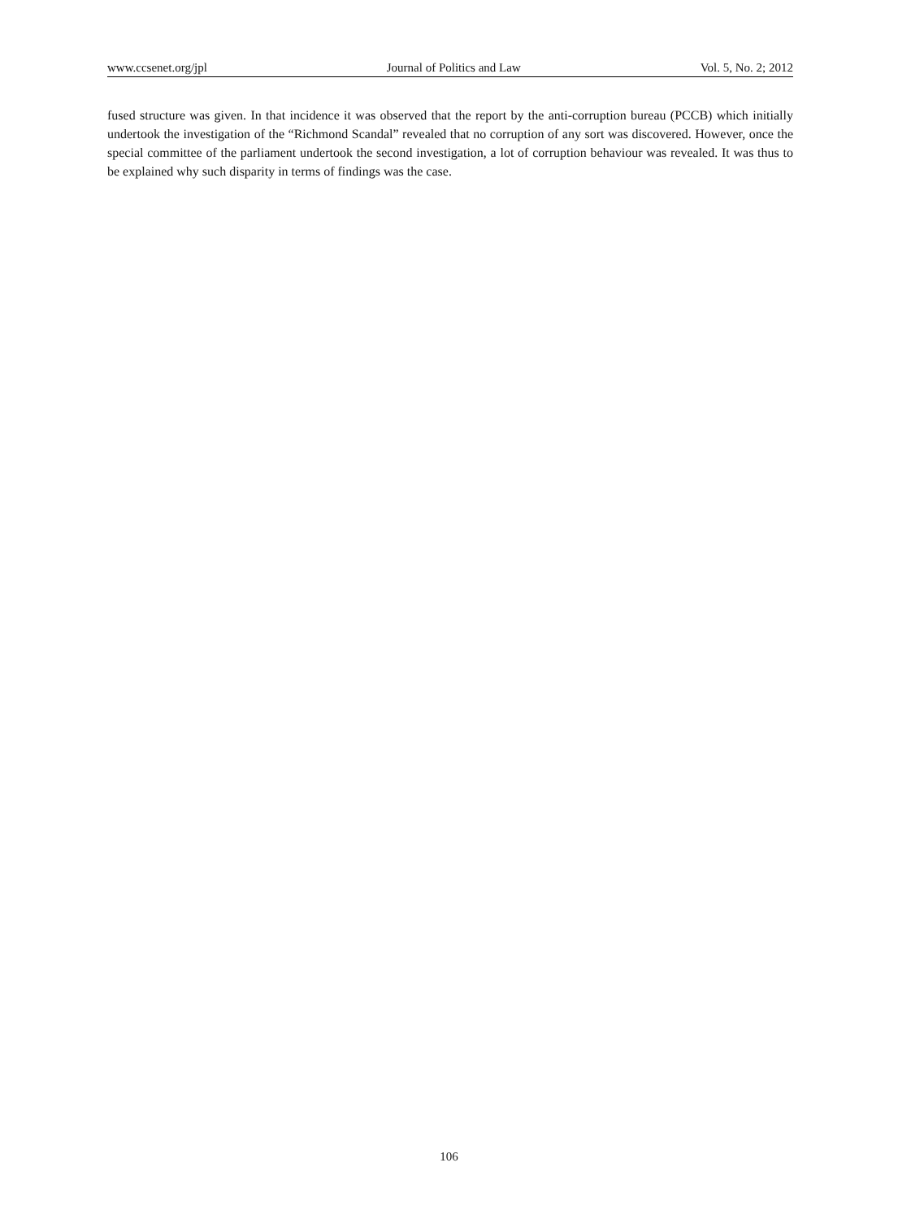www.ccsenet.org/jpl Journal of Politics and Law Vol. 5, No. 2; 2012
fused structure was given. In that incidence it was observed that the report by the anti-corruption bureau (PCCB) which initially undertook the investigation of the “Richmond Scandal” revealed that no corruption of any sort was discovered. However, once the special committee of the parliament undertook the second investigation, a lot of corruption behaviour was revealed. It was thus to be explained why such disparity in terms of findings was the case.
106